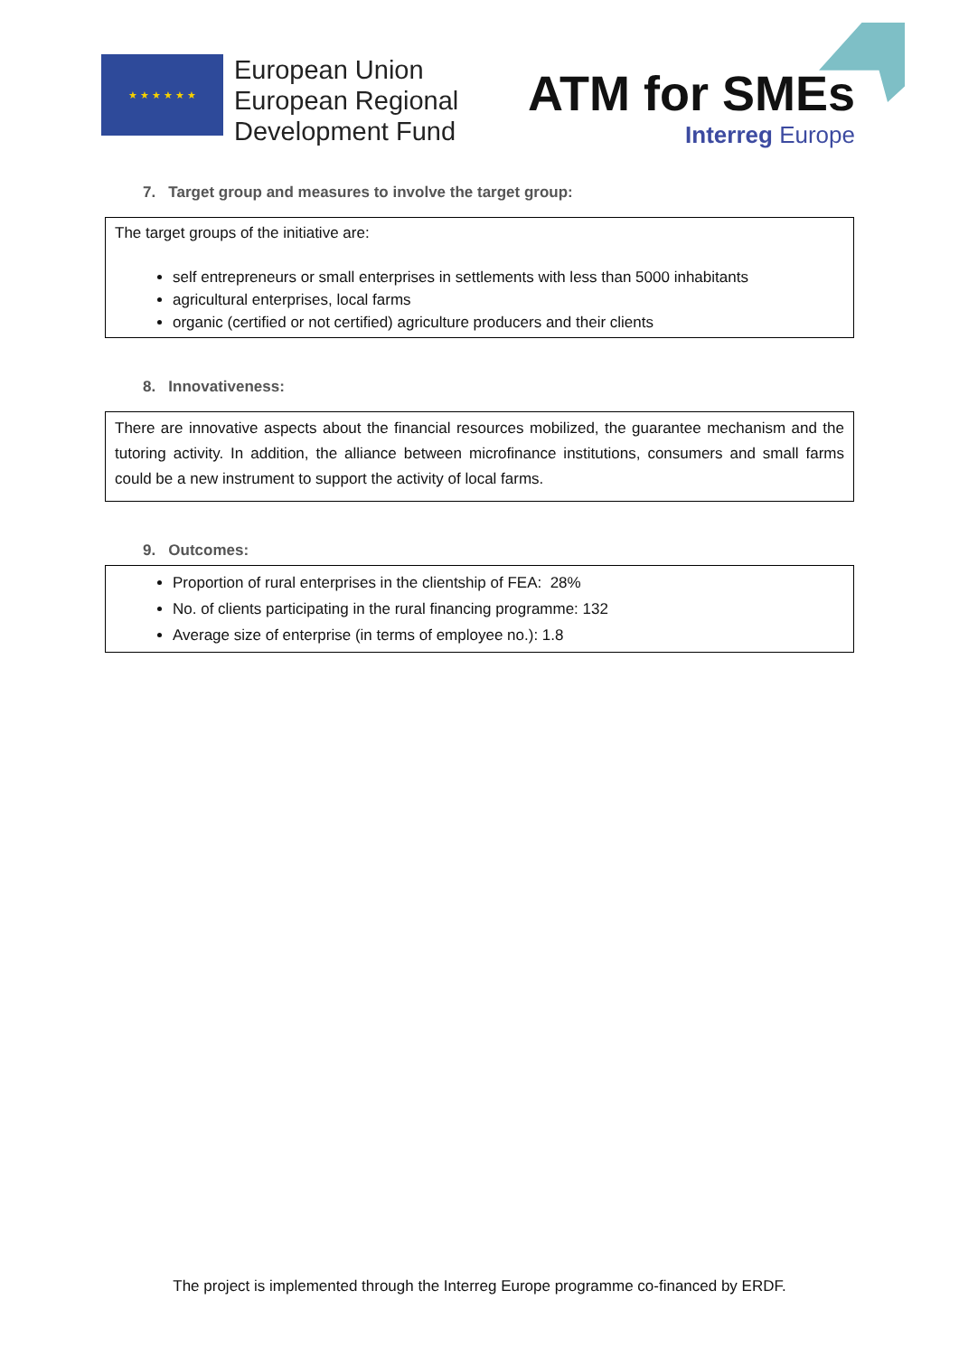★ ★ ★ ★ ★ ★
European Union
European Regional
Development Fund
ATM for SMEs
Interreg Europe
7. Target group and measures to involve the target group:
The target groups of the initiative are:
self entrepreneurs or small enterprises in settlements with less than 5000 inhabitants
agricultural enterprises, local farms
organic (certified or not certified) agriculture producers and their clients
8. Innovativeness:
There are innovative aspects about the financial resources mobilized, the guarantee mechanism and the tutoring activity. In addition, the alliance between microfinance institutions, consumers and small farms could be a new instrument to support the activity of local farms.
9. Outcomes:
Proportion of rural enterprises in the clientship of FEA: 28%
No. of clients participating in the rural financing programme: 132
Average size of enterprise (in terms of employee no.): 1.8
The project is implemented through the Interreg Europe programme co-financed by ERDF.